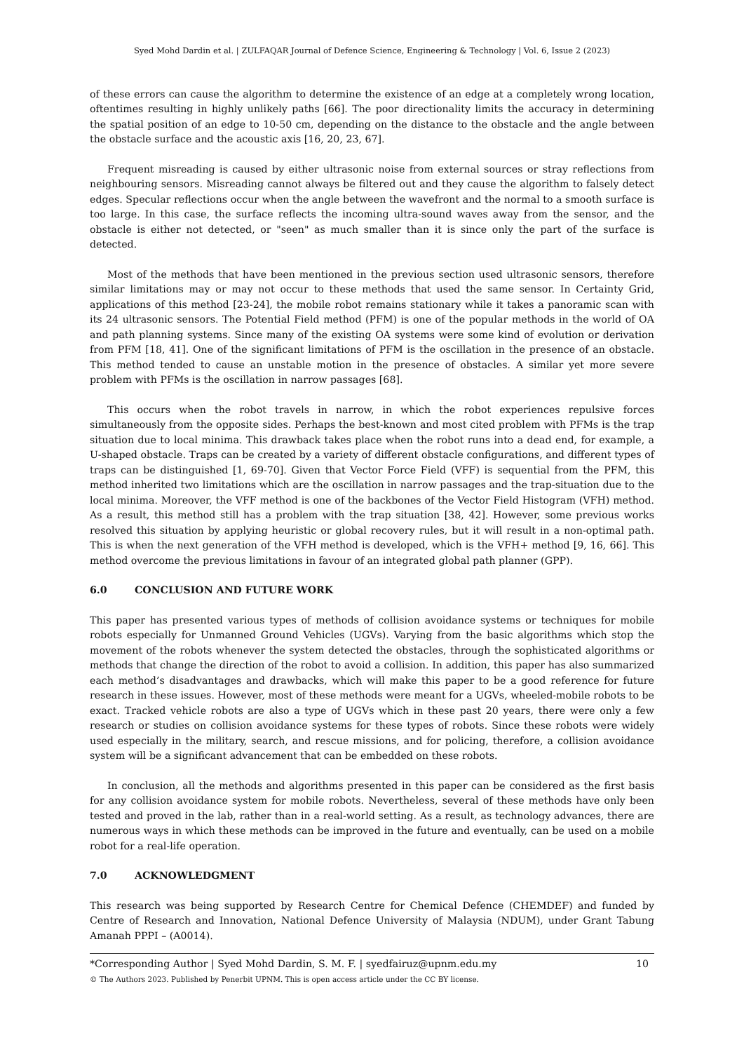Syed Mohd Dardin et al. | ZULFAQAR Journal of Defence Science, Engineering & Technology | Vol. 6, Issue 2 (2023)
of these errors can cause the algorithm to determine the existence of an edge at a completely wrong location, oftentimes resulting in highly unlikely paths [66]. The poor directionality limits the accuracy in determining the spatial position of an edge to 10-50 cm, depending on the distance to the obstacle and the angle between the obstacle surface and the acoustic axis [16, 20, 23, 67].
Frequent misreading is caused by either ultrasonic noise from external sources or stray reflections from neighbouring sensors. Misreading cannot always be filtered out and they cause the algorithm to falsely detect edges. Specular reflections occur when the angle between the wavefront and the normal to a smooth surface is too large. In this case, the surface reflects the incoming ultra-sound waves away from the sensor, and the obstacle is either not detected, or "seen" as much smaller than it is since only the part of the surface is detected.
Most of the methods that have been mentioned in the previous section used ultrasonic sensors, therefore similar limitations may or may not occur to these methods that used the same sensor. In Certainty Grid, applications of this method [23-24], the mobile robot remains stationary while it takes a panoramic scan with its 24 ultrasonic sensors. The Potential Field method (PFM) is one of the popular methods in the world of OA and path planning systems. Since many of the existing OA systems were some kind of evolution or derivation from PFM [18, 41]. One of the significant limitations of PFM is the oscillation in the presence of an obstacle. This method tended to cause an unstable motion in the presence of obstacles. A similar yet more severe problem with PFMs is the oscillation in narrow passages [68].
This occurs when the robot travels in narrow, in which the robot experiences repulsive forces simultaneously from the opposite sides. Perhaps the best-known and most cited problem with PFMs is the trap situation due to local minima. This drawback takes place when the robot runs into a dead end, for example, a U-shaped obstacle. Traps can be created by a variety of different obstacle configurations, and different types of traps can be distinguished [1, 69-70]. Given that Vector Force Field (VFF) is sequential from the PFM, this method inherited two limitations which are the oscillation in narrow passages and the trap-situation due to the local minima. Moreover, the VFF method is one of the backbones of the Vector Field Histogram (VFH) method. As a result, this method still has a problem with the trap situation [38, 42]. However, some previous works resolved this situation by applying heuristic or global recovery rules, but it will result in a non-optimal path. This is when the next generation of the VFH method is developed, which is the VFH+ method [9, 16, 66]. This method overcome the previous limitations in favour of an integrated global path planner (GPP).
6.0 CONCLUSION AND FUTURE WORK
This paper has presented various types of methods of collision avoidance systems or techniques for mobile robots especially for Unmanned Ground Vehicles (UGVs). Varying from the basic algorithms which stop the movement of the robots whenever the system detected the obstacles, through the sophisticated algorithms or methods that change the direction of the robot to avoid a collision. In addition, this paper has also summarized each method’s disadvantages and drawbacks, which will make this paper to be a good reference for future research in these issues. However, most of these methods were meant for a UGVs, wheeled-mobile robots to be exact. Tracked vehicle robots are also a type of UGVs which in these past 20 years, there were only a few research or studies on collision avoidance systems for these types of robots. Since these robots were widely used especially in the military, search, and rescue missions, and for policing, therefore, a collision avoidance system will be a significant advancement that can be embedded on these robots.
In conclusion, all the methods and algorithms presented in this paper can be considered as the first basis for any collision avoidance system for mobile robots. Nevertheless, several of these methods have only been tested and proved in the lab, rather than in a real-world setting. As a result, as technology advances, there are numerous ways in which these methods can be improved in the future and eventually, can be used on a mobile robot for a real-life operation.
7.0 ACKNOWLEDGMENT
This research was being supported by Research Centre for Chemical Defence (CHEMDEF) and funded by Centre of Research and Innovation, National Defence University of Malaysia (NDUM), under Grant Tabung Amanah PPPI – (A0014).
*Corresponding Author | Syed Mohd Dardin, S. M. F. | syedfairuz@upnm.edu.my 10
© The Authors 2023. Published by Penerbit UPNM. This is open access article under the CC BY license.